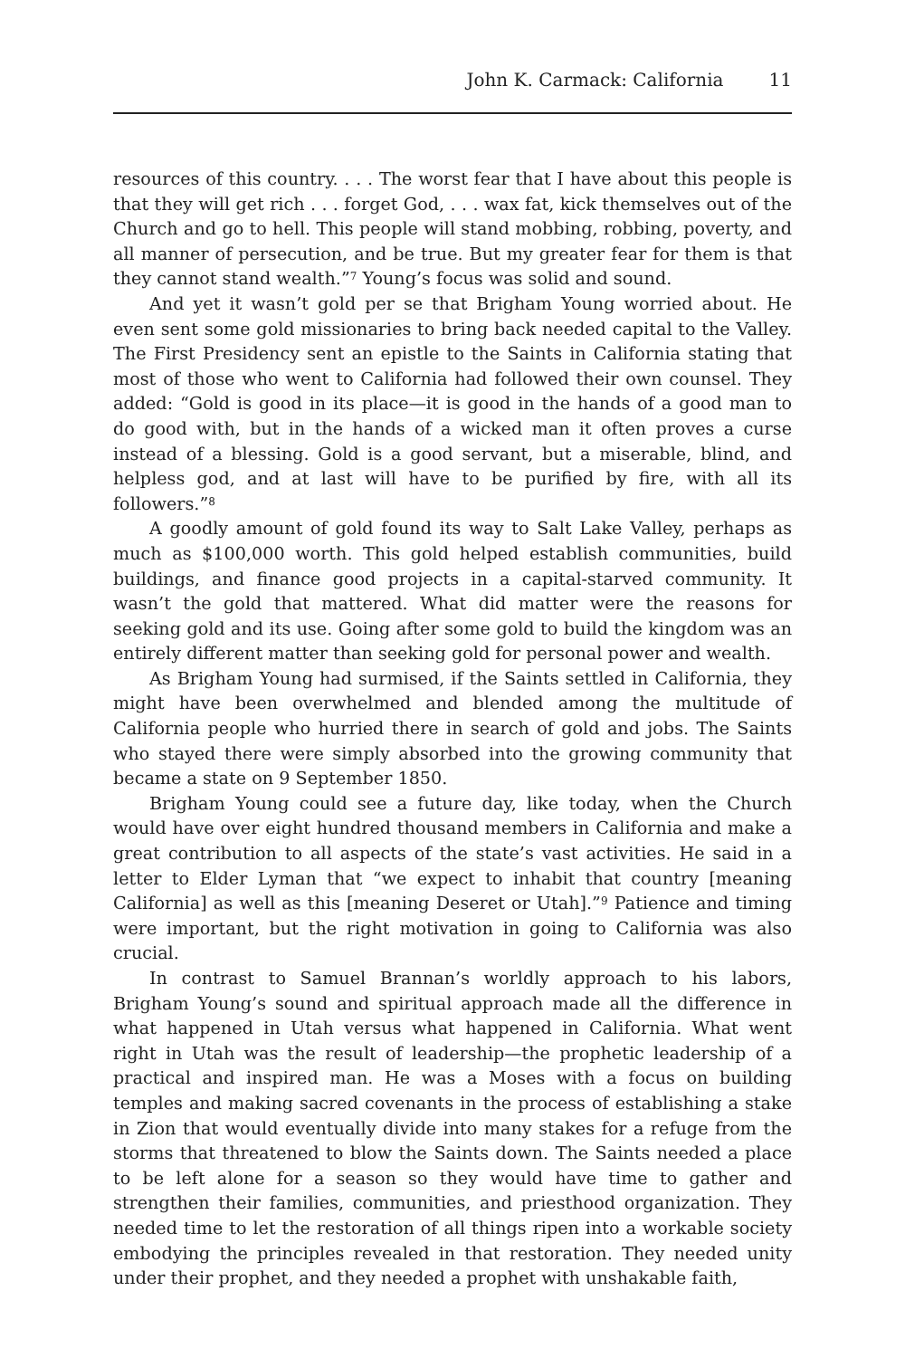John K. Carmack: California 11
resources of this country. . . . The worst fear that I have about this people is that they will get rich . . . forget God, . . . wax fat, kick themselves out of the Church and go to hell. This people will stand mobbing, robbing, poverty, and all manner of persecution, and be true. But my greater fear for them is that they cannot stand wealth.”<sup>7</sup> Young’s focus was solid and sound.
And yet it wasn’t gold per se that Brigham Young worried about. He even sent some gold missionaries to bring back needed capital to the Valley. The First Presidency sent an epistle to the Saints in California stating that most of those who went to California had followed their own counsel. They added: “Gold is good in its place—it is good in the hands of a good man to do good with, but in the hands of a wicked man it often proves a curse instead of a blessing. Gold is a good servant, but a miserable, blind, and helpless god, and at last will have to be purified by fire, with all its followers.”<sup>8</sup>
A goodly amount of gold found its way to Salt Lake Valley, perhaps as much as $100,000 worth. This gold helped establish communities, build buildings, and finance good projects in a capital-starved community. It wasn’t the gold that mattered. What did matter were the reasons for seeking gold and its use. Going after some gold to build the kingdom was an entirely different matter than seeking gold for personal power and wealth.
As Brigham Young had surmised, if the Saints settled in California, they might have been overwhelmed and blended among the multitude of California people who hurried there in search of gold and jobs. The Saints who stayed there were simply absorbed into the growing community that became a state on 9 September 1850.
Brigham Young could see a future day, like today, when the Church would have over eight hundred thousand members in California and make a great contribution to all aspects of the state’s vast activities. He said in a letter to Elder Lyman that “we expect to inhabit that country [meaning California] as well as this [meaning Deseret or Utah].”<sup>9</sup> Patience and timing were important, but the right motivation in going to California was also crucial.
In contrast to Samuel Brannan’s worldly approach to his labors, Brigham Young’s sound and spiritual approach made all the difference in what happened in Utah versus what happened in California. What went right in Utah was the result of leadership—the prophetic leadership of a practical and inspired man. He was a Moses with a focus on building temples and making sacred covenants in the process of establishing a stake in Zion that would eventually divide into many stakes for a refuge from the storms that threatened to blow the Saints down. The Saints needed a place to be left alone for a season so they would have time to gather and strengthen their families, communities, and priesthood organization. They needed time to let the restoration of all things ripen into a workable society embodying the principles revealed in that restoration. They needed unity under their prophet, and they needed a prophet with unshakable faith,